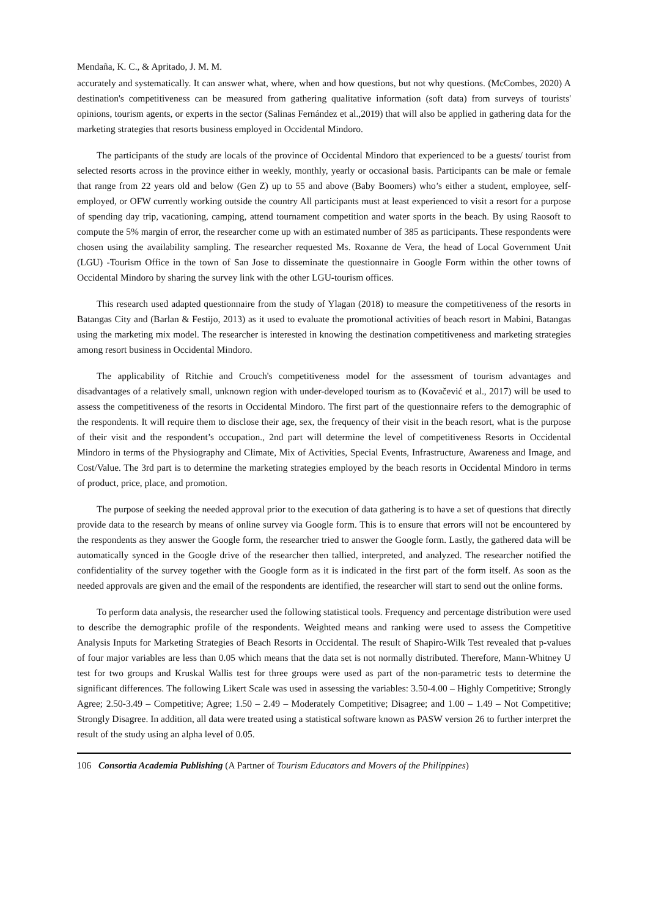Mendaña, K. C., & Apritado, J. M. M.
accurately and systematically. It can answer what, where, when and how questions, but not why questions. (McCombes, 2020) A destination's competitiveness can be measured from gathering qualitative information (soft data) from surveys of tourists' opinions, tourism agents, or experts in the sector (Salinas Fernández et al.,2019) that will also be applied in gathering data for the marketing strategies that resorts business employed in Occidental Mindoro.
The participants of the study are locals of the province of Occidental Mindoro that experienced to be a guests/ tourist from selected resorts across in the province either in weekly, monthly, yearly or occasional basis. Participants can be male or female that range from 22 years old and below (Gen Z) up to 55 and above (Baby Boomers) who’s either a student, employee, self-employed, or OFW currently working outside the country All participants must at least experienced to visit a resort for a purpose of spending day trip, vacationing, camping, attend tournament competition and water sports in the beach. By using Raosoft to compute the 5% margin of error, the researcher come up with an estimated number of 385 as participants. These respondents were chosen using the availability sampling. The researcher requested Ms. Roxanne de Vera, the head of Local Government Unit (LGU) -Tourism Office in the town of San Jose to disseminate the questionnaire in Google Form within the other towns of Occidental Mindoro by sharing the survey link with the other LGU-tourism offices.
This research used adapted questionnaire from the study of Ylagan (2018) to measure the competitiveness of the resorts in Batangas City and (Barlan & Festijo, 2013) as it used to evaluate the promotional activities of beach resort in Mabini, Batangas using the marketing mix model. The researcher is interested in knowing the destination competitiveness and marketing strategies among resort business in Occidental Mindoro.
The applicability of Ritchie and Crouch's competitiveness model for the assessment of tourism advantages and disadvantages of a relatively small, unknown region with under-developed tourism as to (Kovačević et al., 2017) will be used to assess the competitiveness of the resorts in Occidental Mindoro. The first part of the questionnaire refers to the demographic of the respondents. It will require them to disclose their age, sex, the frequency of their visit in the beach resort, what is the purpose of their visit and the respondent’s occupation., 2nd part will determine the level of competitiveness Resorts in Occidental Mindoro in terms of the Physiography and Climate, Mix of Activities, Special Events, Infrastructure, Awareness and Image, and Cost/Value. The 3rd part is to determine the marketing strategies employed by the beach resorts in Occidental Mindoro in terms of product, price, place, and promotion.
The purpose of seeking the needed approval prior to the execution of data gathering is to have a set of questions that directly provide data to the research by means of online survey via Google form. This is to ensure that errors will not be encountered by the respondents as they answer the Google form, the researcher tried to answer the Google form. Lastly, the gathered data will be automatically synced in the Google drive of the researcher then tallied, interpreted, and analyzed. The researcher notified the confidentiality of the survey together with the Google form as it is indicated in the first part of the form itself. As soon as the needed approvals are given and the email of the respondents are identified, the researcher will start to send out the online forms.
To perform data analysis, the researcher used the following statistical tools. Frequency and percentage distribution were used to describe the demographic profile of the respondents. Weighted means and ranking were used to assess the Competitive Analysis Inputs for Marketing Strategies of Beach Resorts in Occidental. The result of Shapiro-Wilk Test revealed that p-values of four major variables are less than 0.05 which means that the data set is not normally distributed. Therefore, Mann-Whitney U test for two groups and Kruskal Wallis test for three groups were used as part of the non-parametric tests to determine the significant differences. The following Likert Scale was used in assessing the variables: 3.50-4.00 – Highly Competitive; Strongly Agree; 2.50-3.49 – Competitive; Agree; 1.50 – 2.49 – Moderately Competitive; Disagree; and 1.00 – 1.49 – Not Competitive; Strongly Disagree. In addition, all data were treated using a statistical software known as PASW version 26 to further interpret the result of the study using an alpha level of 0.05.
106 Consortia Academia Publishing (A Partner of Tourism Educators and Movers of the Philippines)